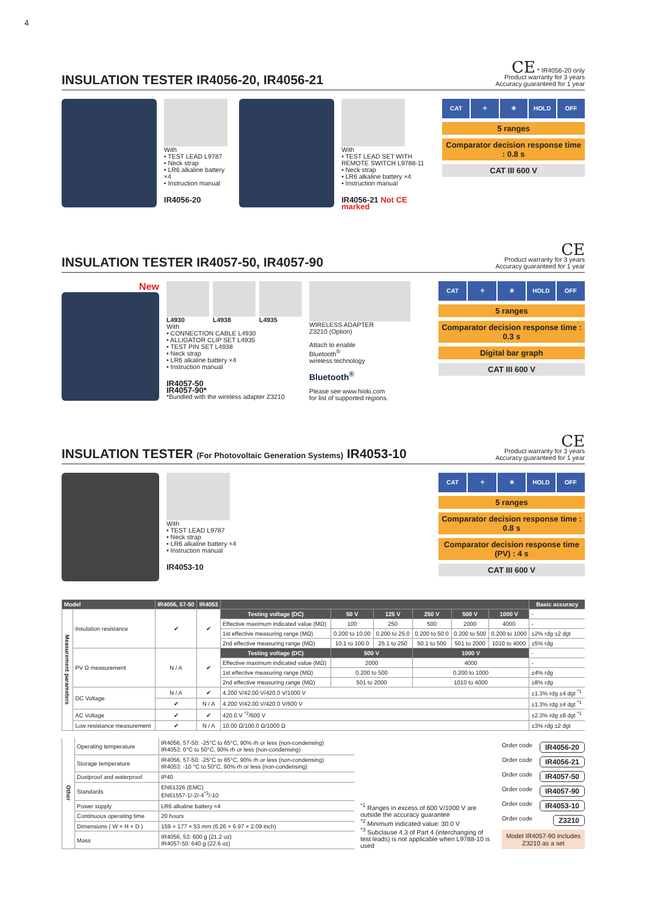4
INSULATION TESTER IR4056-20, IR4056-21
CE * IR4056-20 only
Product warranty for 3 years
Accuracy guaranteed for 1 year
With
• TEST LEAD L9787
• Neck strap
• LR6 alkaline battery ×4
• Instruction manual
IR4056-20
With
• TEST LEAD SET WITH
REMOTE SWITCH L9788-11
• Neck strap
• LR6 alkaline battery ×4
• Instruction manual
IR4056-21 Not CE marked
CAT ✧ ☀ HOLD OFF
5 ranges
Comparator decision response time : 0.8 s
CAT III 600 V
INSULATION TESTER IR4057-50, IR4057-90
CE
Product warranty for 3 years
Accuracy guaranteed for 1 year
New
L4930 L4938 L4935
With
• CONNECTION CABLE L4930
• ALLIGATOR CLIP SET L4935
• TEST PIN SET L4938
• Neck strap
• LR6 alkaline battery ×4
• Instruction manual
IR4057-50
IR4057-90*
*Bundled with the wireless adapter Z3210
WIRELESS ADAPTER
Z3210 (Option)
Attach to enable
Bluetooth<sup>®</sup>
wireless technology
Bluetooth<sup>®</sup>
Please see www.hioki.com
for list of supported regions.
CAT ✧ ☀ HOLD OFF
5 ranges
Comparator decision response time : 0.3 s
Digital bar graph
CAT III 600 V
INSULATION TESTER (For Photovoltaic Generation Systems) IR4053-10
CE
Product warranty for 3 years
Accuracy guaranteed for 1 year
With
• TEST LEAD L9787
• Neck strap
• LR6 alkaline battery ×4
• Instruction manual
IR4053-10
CAT ✧ ☀ HOLD OFF
5 ranges
Comparator decision response time : 0.8 s
Comparator decision response time (PV) : 4 s
CAT III 600 V
| Model | | IR4056, 57-50 | IR4053 | | | | | | | Basic accuracy |
| --- | --- | --- | --- | --- | --- | --- | --- | --- | --- | --- |
| Measurement parameters | Insulation resistance | ✔ | ✔ | Testing voltage (DC) | 50 V | 125 V | 250 V | 500 V | 1000 V | - |
| | | | | Effective maximum indicated value (MΩ) | 100 | 250 | 500 | 2000 | 4000 | - |
| | | | | 1st effective measuring range (MΩ) | 0.200 to 10.00 | 0.200 to 25.0 | 0.200 to 50.0 | 0.200 to 500 | 0.200 to 1000 | ±2% rdg ±2 dgt |
| | | | | 2nd effective measuring range (MΩ) | 10.1 to 100.0 | 25.1 to 250 | 50.1 to 500 | 501 to 2000 | 1010 to 4000 | ±5% rdg |
| | PV Ω measurement | N / A | ✔ | Testing voltage (DC) | 500 V | | 1000 V | | | - |
| | | | | Effective maximum indicated value (MΩ) | 2000 | | 4000 | | | - |
| | | | | 1st effective measuring range (MΩ) | 0.200 to 500 | | 0.200 to 1000 | | | ±4% rdg |
| | | | | 2nd effective measuring range (MΩ) | 501 to 2000 | | 1010 to 4000 | | | ±8% rdg |
| | DC Voltage | N / A | ✔ | 4.200 V/42.00 V/420.0 V/1000 V | | | | | | ±1.3% rdg ±4 dgt <sup>*1</sup> |
| | | ✔ | N / A | 4.200 V/42.00 V/420.0 V/600 V | | | | | | ±1.3% rdg ±4 dgt <sup>*1</sup> |
| | AC Voltage | ✔ | ✔ | 420.0 V <sup>*2</sup>/600 V | | | | | | ±2.3% rdg ±8 dgt <sup>*1</sup> |
| | Low resistance measurement | ✔ | N / A | 10.00 Ω/100.0 Ω/1000 Ω | | | | | | ±3% rdg ±2 dgt |
| Other | Operating temperature | IR4056, 57-50: -25°C to 65°C, 90% rh or less (non-condensing) IR4053: 0°C to 50°C, 90% rh or less (non-condensing) |
| | Storage temperature | IR4056, 57-50: -25°C to 65°C, 90% rh or less (non-condensing) IR4053: -10 °C to 50°C, 90% rh or less (non-condensing) |
| | Dustproof and waterproof | IP40 |
| | Standards | EN61326 (EMC) EN61557-1/-2/-4<sup>*3</sup>/-10 |
| | Power supply | LR6 alkaline battery ×4 |
| | Continuous operating time | 20 hours |
| | Dimensions ( W × H × D ) | 159 × 177 × 53 mm (6.26 × 6.97 × 2.09 inch) |
| | Mass | IR4056, 53: 600 g (21.2 oz) IR4057-50: 640 g (22.6 oz) |
<sup>*1</sup> Ranges in excess of 600 V/1000 V are outside the accuracy guarantee
<sup>*2</sup> Minimum indicated value: 30.0 V
<sup>*3</sup> Subclause 4.3 of Part 4 (interchanging of test leads) is not applicable when L9788-10 is used
Order code IR4056-20
Order code IR4056-21
Order code IR4057-50
Order code IR4057-90
Order code IR4053-10
Order code Z3210
Model IR4057-90 includes Z3210 as a set